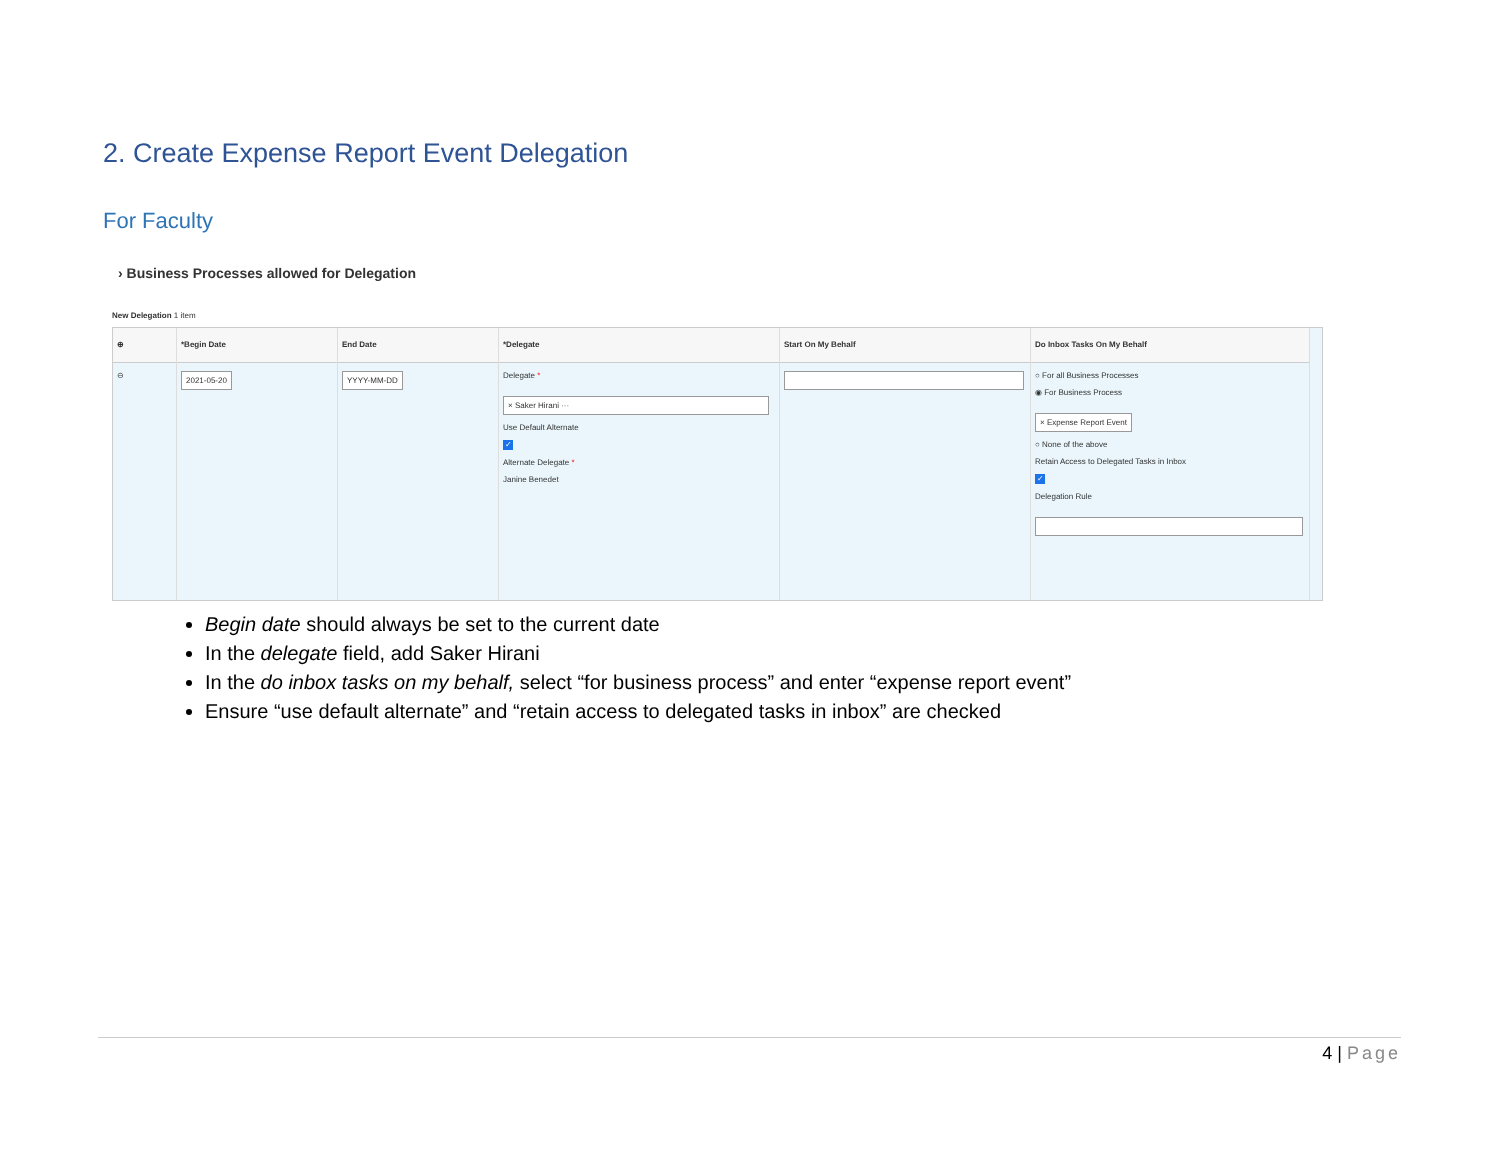2. Create Expense Report Event Delegation
For Faculty
› Business Processes allowed for Delegation
New Delegation 1 item
⊕
⊖
*Begin Date
2021-05-20
End Date
YYYY-MM-DD
*Delegate
Delegate *
× Saker Hirani ···
Use Default Alternate
✓
Alternate Delegate *
Janine Benedet
Start On My Behalf Do Inbox Tasks On My Behalf
○ For all Business Processes
◉ For Business Process
× Expense Report Event
○ None of the above
Retain Access to Delegated Tasks in Inbox
✓
Delegation Rule
Begin date should always be set to the current date
In the delegate field, add Saker Hirani
In the do inbox tasks on my behalf, select “for business process” and enter “expense report event”
Ensure “use default alternate” and “retain access to delegated tasks in inbox” are checked
4 | Page